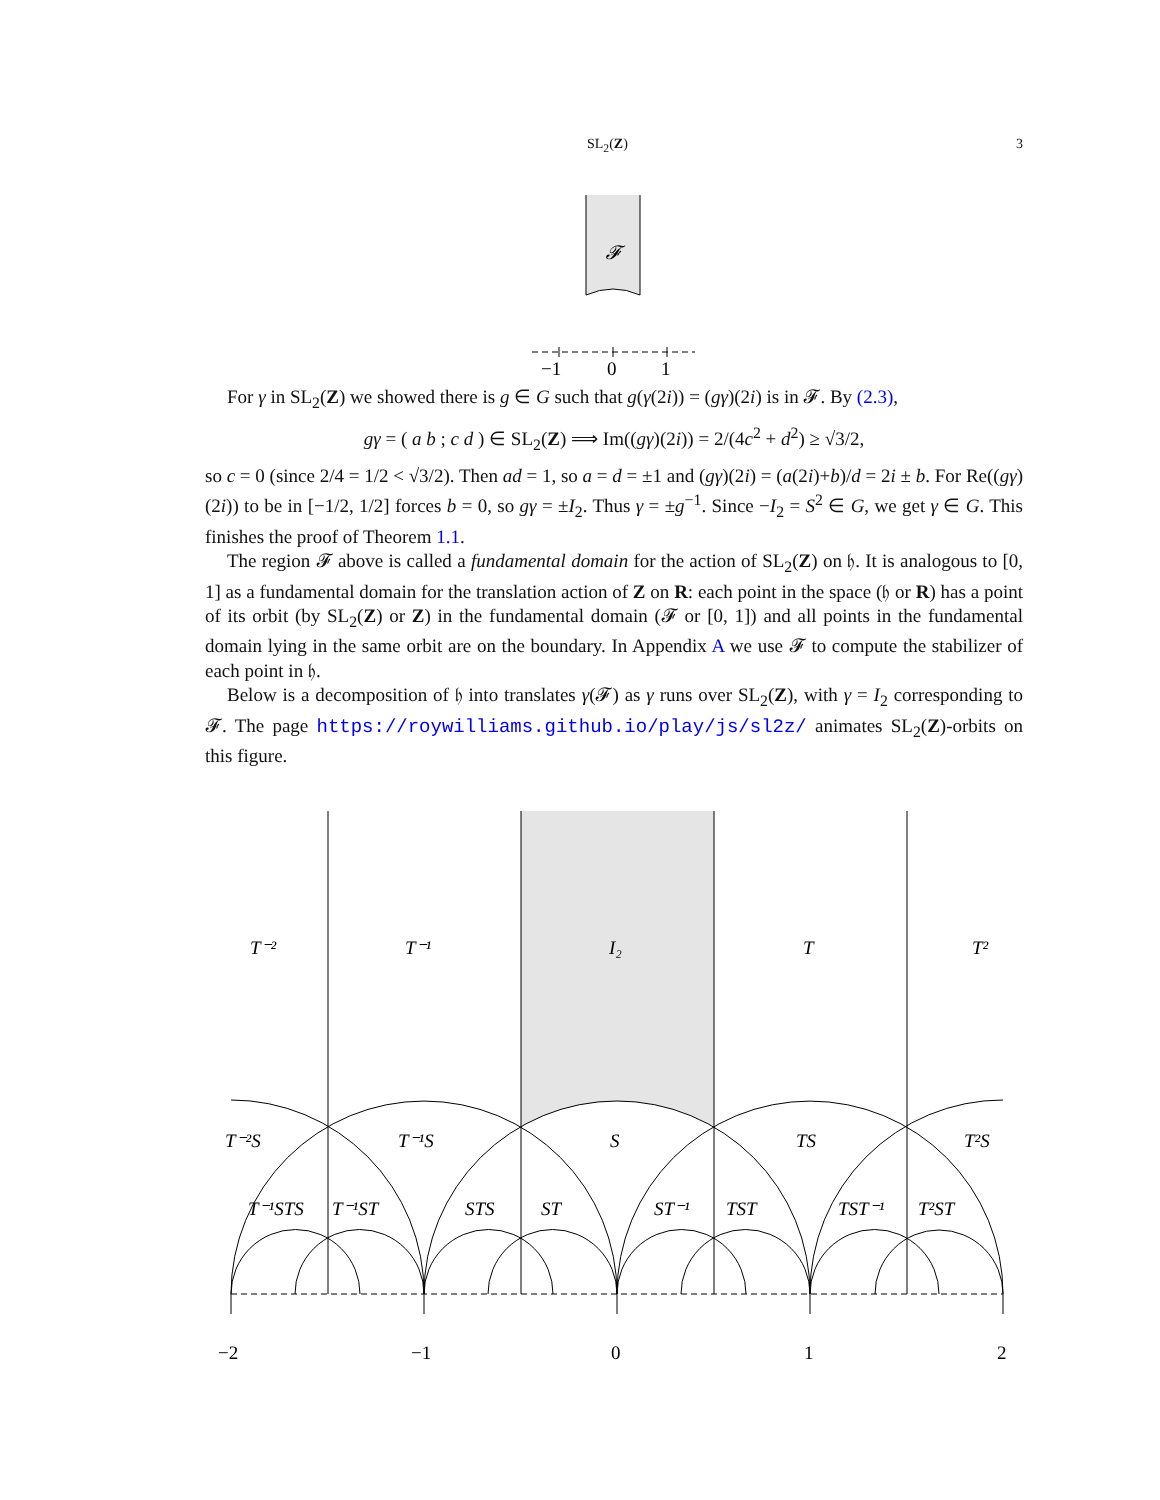SL<sub>2</sub>(Z) 3
𝓕
−1
0
1
For γ in SL<sub>2</sub>(Z) we showed there is g ∈ G such that g(γ(2i)) = (gγ)(2i) is in 𝓕. By (2.3),
gγ = ( a b ; c d ) ∈ SL<sub>2</sub>(Z) ⟹ Im((gγ)(2i)) = 2/(4c<sup>2</sup> + d<sup>2</sup>) ≥ √3/2,
so c = 0 (since 2/4 = 1/2 < √3/2). Then ad = 1, so a = d = ±1 and (gγ)(2i) = (a(2i)+b)/d = 2i ± b. For Re((gγ)(2i)) to be in [−1/2, 1/2] forces b = 0, so gγ = ±I<sub>2</sub>. Thus γ = ±g<sup>−1</sup>. Since −I<sub>2</sub> = S<sup>2</sup> ∈ G, we get γ ∈ G. This finishes the proof of Theorem 1.1.
The region 𝓕 above is called a fundamental domain for the action of SL<sub>2</sub>(Z) on 𝔥. It is analogous to [0, 1] as a fundamental domain for the translation action of Z on R: each point in the space (𝔥 or R) has a point of its orbit (by SL<sub>2</sub>(Z) or Z) in the fundamental domain (𝓕 or [0, 1]) and all points in the fundamental domain lying in the same orbit are on the boundary. In Appendix A we use 𝓕 to compute the stabilizer of each point in 𝔥.
Below is a decomposition of 𝔥 into translates γ(𝓕) as γ runs over SL<sub>2</sub>(Z), with γ = I<sub>2</sub> corresponding to 𝓕. The page https://roywilliams.github.io/play/js/sl2z/ animates SL<sub>2</sub>(Z)-orbits on this figure.
T⁻²
T⁻¹
I₂
T
T²
T⁻²S
T⁻¹S
S
TS
T²S
T⁻¹STS
T⁻¹ST
STS
ST
ST⁻¹
TST
TST⁻¹
T²ST
−2
−1
0
1
2